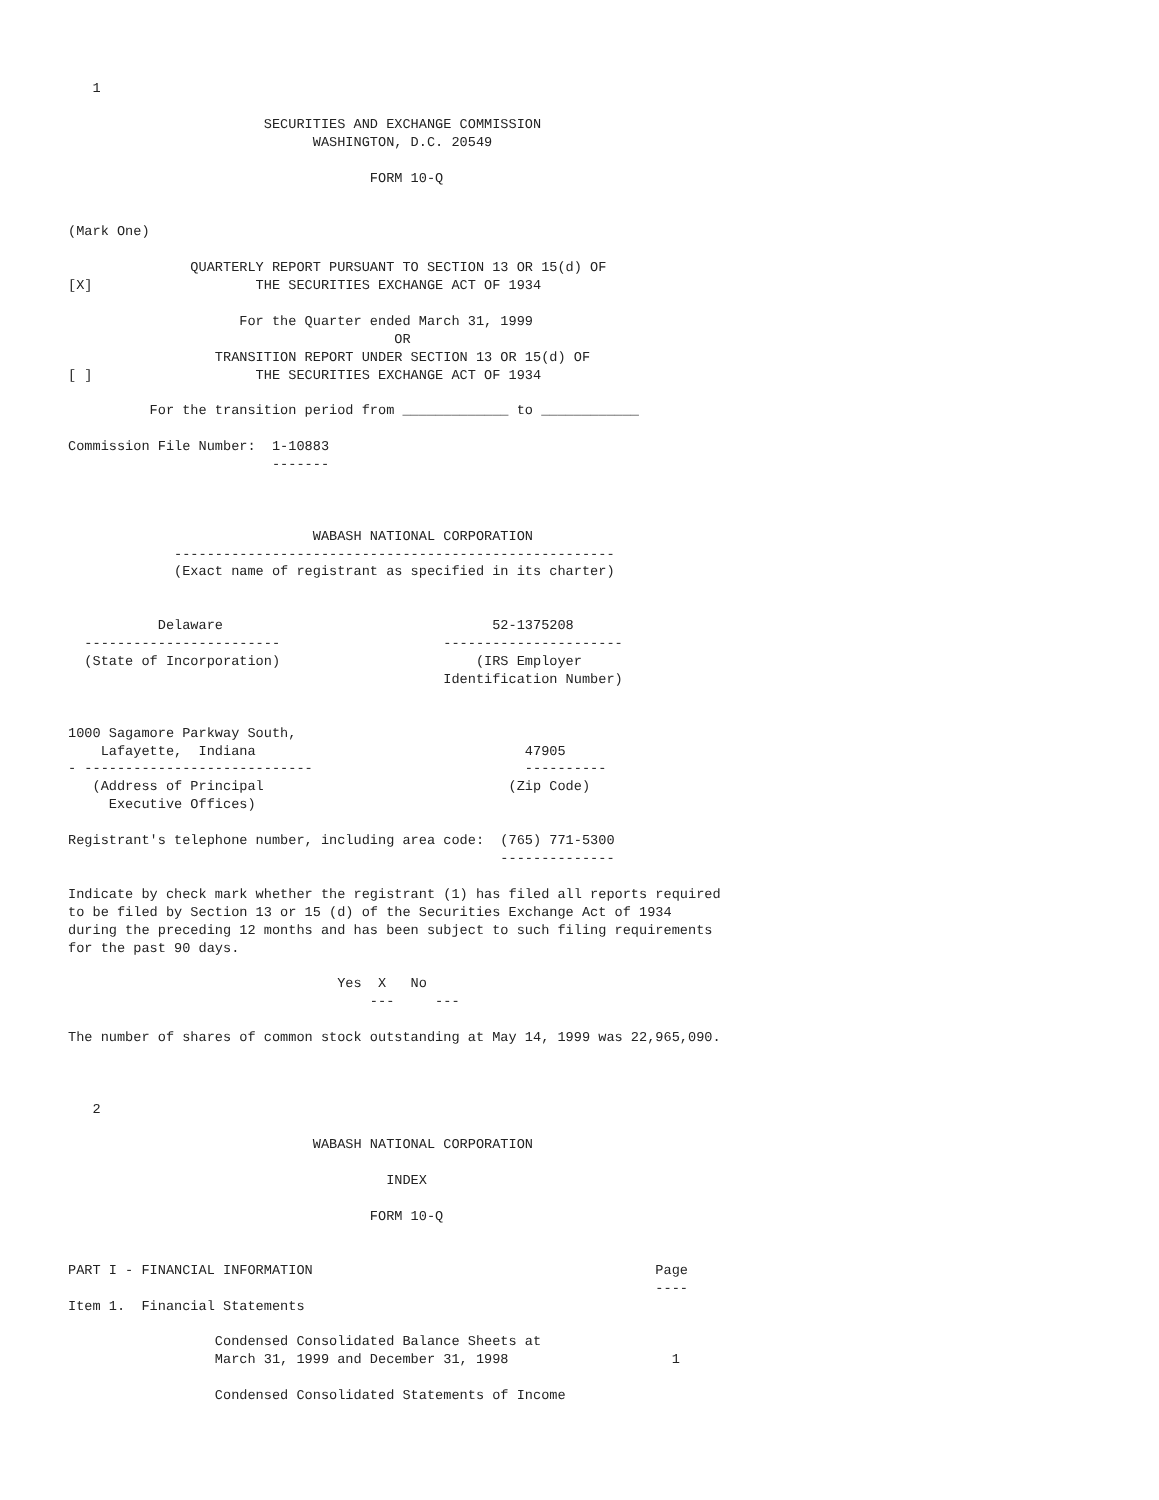1

                        SECURITIES AND EXCHANGE COMMISSION
                              WASHINGTON, D.C. 20549

                                     FORM 10-Q


(Mark One)

               QUARTERLY REPORT PURSUANT TO SECTION 13 OR 15(d) OF
[X]                    THE SECURITIES EXCHANGE ACT OF 1934

                     For the Quarter ended March 31, 1999
                                        OR
                  TRANSITION REPORT UNDER SECTION 13 OR 15(d) OF
[ ]                    THE SECURITIES EXCHANGE ACT OF 1934

          For the transition period from _____________ to ____________

Commission File Number:  1-10883
                         -------



                              WABASH NATIONAL CORPORATION
             ------------------------------------------------------
             (Exact name of registrant as specified in its charter)


           Delaware                                 52-1375208
  ------------------------                    ----------------------
  (State of Incorporation)                        (IRS Employer
                                              Identification Number)


1000 Sagamore Parkway South,
    Lafayette,  Indiana                                 47905
- ----------------------------                          ----------
   (Address of Principal                              (Zip Code)
     Executive Offices)

Registrant's telephone number, including area code:  (765) 771-5300
                                                     --------------

Indicate by check mark whether the registrant (1) has filed all reports required
to be filed by Section 13 or 15 (d) of the Securities Exchange Act of 1934
during the preceding 12 months and has been subject to such filing requirements
for the past 90 days.

                                 Yes  X   No
                                     ---     ---

The number of shares of common stock outstanding at May 14, 1999 was 22,965,090.



   2

                              WABASH NATIONAL CORPORATION

                                       INDEX

                                     FORM 10-Q


PART I - FINANCIAL INFORMATION                                          Page
                                                                        ----
Item 1.  Financial Statements

                  Condensed Consolidated Balance Sheets at
                  March 31, 1999 and December 31, 1998                    1

                  Condensed Consolidated Statements of Income